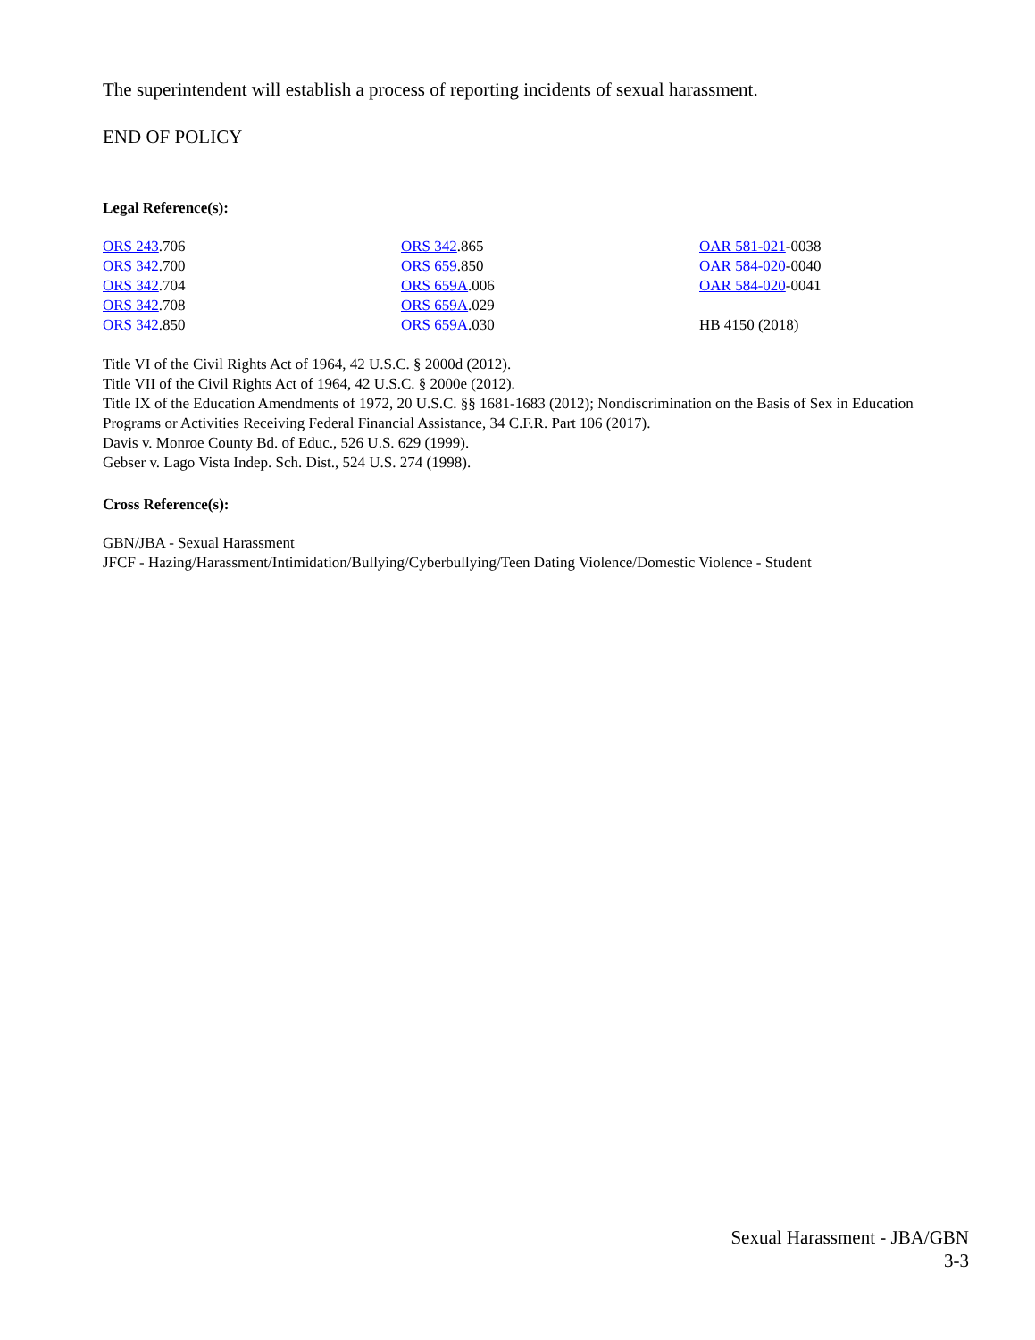The superintendent will establish a process of reporting incidents of sexual harassment.
END OF POLICY
Legal Reference(s):
ORS 243.706
ORS 342.700
ORS 342.704
ORS 342.708
ORS 342.850
ORS 342.865
ORS 659.850
ORS 659A.006
ORS 659A.029
ORS 659A.030
OAR 581-021-0038
OAR 584-020-0040
OAR 584-020-0041
HB 4150 (2018)
Title VI of the Civil Rights Act of 1964, 42 U.S.C. § 2000d (2012).
Title VII of the Civil Rights Act of 1964, 42 U.S.C. § 2000e (2012).
Title IX of the Education Amendments of 1972, 20 U.S.C. §§ 1681-1683 (2012); Nondiscrimination on the Basis of Sex in Education Programs or Activities Receiving Federal Financial Assistance, 34 C.F.R. Part 106 (2017).
Davis v. Monroe County Bd. of Educ., 526 U.S. 629 (1999).
Gebser v. Lago Vista Indep. Sch. Dist., 524 U.S. 274 (1998).
Cross Reference(s):
GBN/JBA - Sexual Harassment
JFCF - Hazing/Harassment/Intimidation/Bullying/Cyberbullying/Teen Dating Violence/Domestic Violence - Student
Sexual Harassment - JBA/GBN
3-3